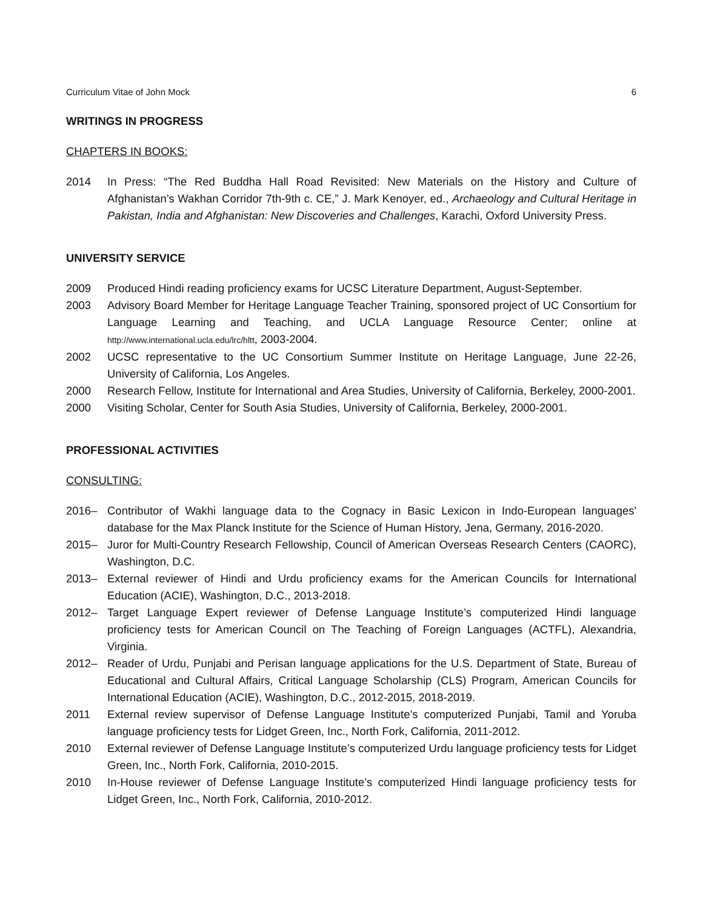Curriculum Vitae of John Mock 6
WRITINGS IN PROGRESS
CHAPTERS IN BOOKS:
2014 In Press: “The Red Buddha Hall Road Revisited: New Materials on the History and Culture of Afghanistan’s Wakhan Corridor 7th-9th c. CE,” J. Mark Kenoyer, ed., Archaeology and Cultural Heritage in Pakistan, India and Afghanistan: New Discoveries and Challenges, Karachi, Oxford University Press.
UNIVERSITY SERVICE
2009 Produced Hindi reading proficiency exams for UCSC Literature Department, August-September.
2003 Advisory Board Member for Heritage Language Teacher Training, sponsored project of UC Consortium for Language Learning and Teaching, and UCLA Language Resource Center; online at http://www.international.ucla.edu/lrc/hltt, 2003-2004.
2002 UCSC representative to the UC Consortium Summer Institute on Heritage Language, June 22-26, University of California, Los Angeles.
2000 Research Fellow, Institute for International and Area Studies, University of California, Berkeley, 2000-2001.
2000 Visiting Scholar, Center for South Asia Studies, University of California, Berkeley, 2000-2001.
PROFESSIONAL ACTIVITIES
CONSULTING:
2016– Contributor of Wakhi language data to the Cognacy in Basic Lexicon in Indo-European languages' database for the Max Planck Institute for the Science of Human History, Jena, Germany, 2016-2020.
2015– Juror for Multi-Country Research Fellowship, Council of American Overseas Research Centers (CAORC), Washington, D.C.
2013– External reviewer of Hindi and Urdu proficiency exams for the American Councils for International Education (ACIE), Washington, D.C., 2013-2018.
2012– Target Language Expert reviewer of Defense Language Institute’s computerized Hindi language proficiency tests for American Council on The Teaching of Foreign Languages (ACTFL), Alexandria, Virginia.
2012– Reader of Urdu, Punjabi and Perisan language applications for the U.S. Department of State, Bureau of Educational and Cultural Affairs, Critical Language Scholarship (CLS) Program, American Councils for International Education (ACIE), Washington, D.C., 2012-2015, 2018-2019.
2011 External review supervisor of Defense Language Institute’s computerized Punjabi, Tamil and Yoruba language proficiency tests for Lidget Green, Inc., North Fork, California, 2011-2012.
2010 External reviewer of Defense Language Institute’s computerized Urdu language proficiency tests for Lidget Green, Inc., North Fork, California, 2010-2015.
2010 In-House reviewer of Defense Language Institute’s computerized Hindi language proficiency tests for Lidget Green, Inc., North Fork, California, 2010-2012.